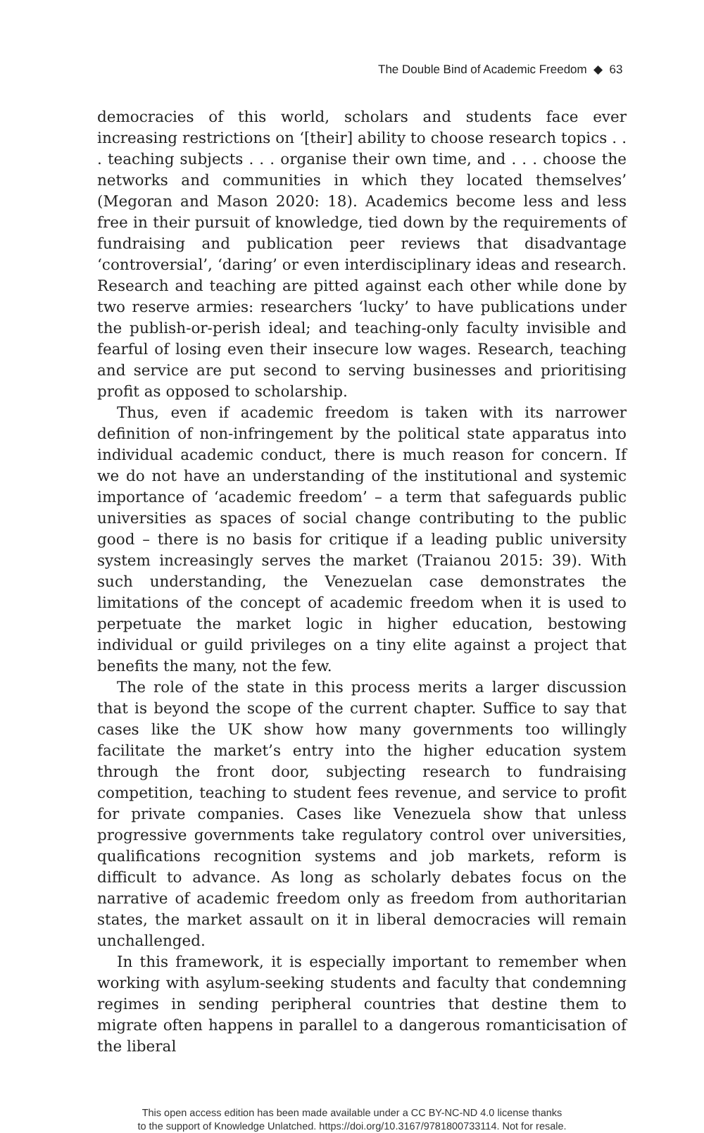The Double Bind of Academic Freedom ◆ 63
democracies of this world, scholars and students face ever increasing restrictions on ‘[their] ability to choose research topics . . . teaching subjects . . . organise their own time, and . . . choose the networks and communities in which they located themselves’ (Megoran and Mason 2020: 18). Academics become less and less free in their pursuit of knowledge, tied down by the requirements of fundraising and publication peer reviews that disadvantage ‘controversial’, ‘daring’ or even interdisciplinary ideas and research. Research and teaching are pitted against each other while done by two reserve armies: researchers ‘lucky’ to have publications under the publish-or-perish ideal; and teaching-only faculty invisible and fearful of losing even their insecure low wages. Research, teaching and service are put second to serving businesses and prioritising profit as opposed to scholarship.
Thus, even if academic freedom is taken with its narrower definition of non-infringement by the political state apparatus into individual academic conduct, there is much reason for concern. If we do not have an understanding of the institutional and systemic importance of ‘academic freedom’ – a term that safeguards public universities as spaces of social change contributing to the public good – there is no basis for critique if a leading public university system increasingly serves the market (Traianou 2015: 39). With such understanding, the Venezuelan case demonstrates the limitations of the concept of academic freedom when it is used to perpetuate the market logic in higher education, bestowing individual or guild privileges on a tiny elite against a project that benefits the many, not the few.
The role of the state in this process merits a larger discussion that is beyond the scope of the current chapter. Suffice to say that cases like the UK show how many governments too willingly facilitate the market’s entry into the higher education system through the front door, subjecting research to fundraising competition, teaching to student fees revenue, and service to profit for private companies. Cases like Venezuela show that unless progressive governments take regulatory control over universities, qualifications recognition systems and job markets, reform is difficult to advance. As long as scholarly debates focus on the narrative of academic freedom only as freedom from authoritarian states, the market assault on it in liberal democracies will remain unchallenged.
In this framework, it is especially important to remember when working with asylum-seeking students and faculty that condemning regimes in sending peripheral countries that destine them to migrate often happens in parallel to a dangerous romanticisation of the liberal
This open access edition has been made available under a CC BY-NC-ND 4.0 license thanks
to the support of Knowledge Unlatched. https://doi.org/10.3167/9781800733114. Not for resale.